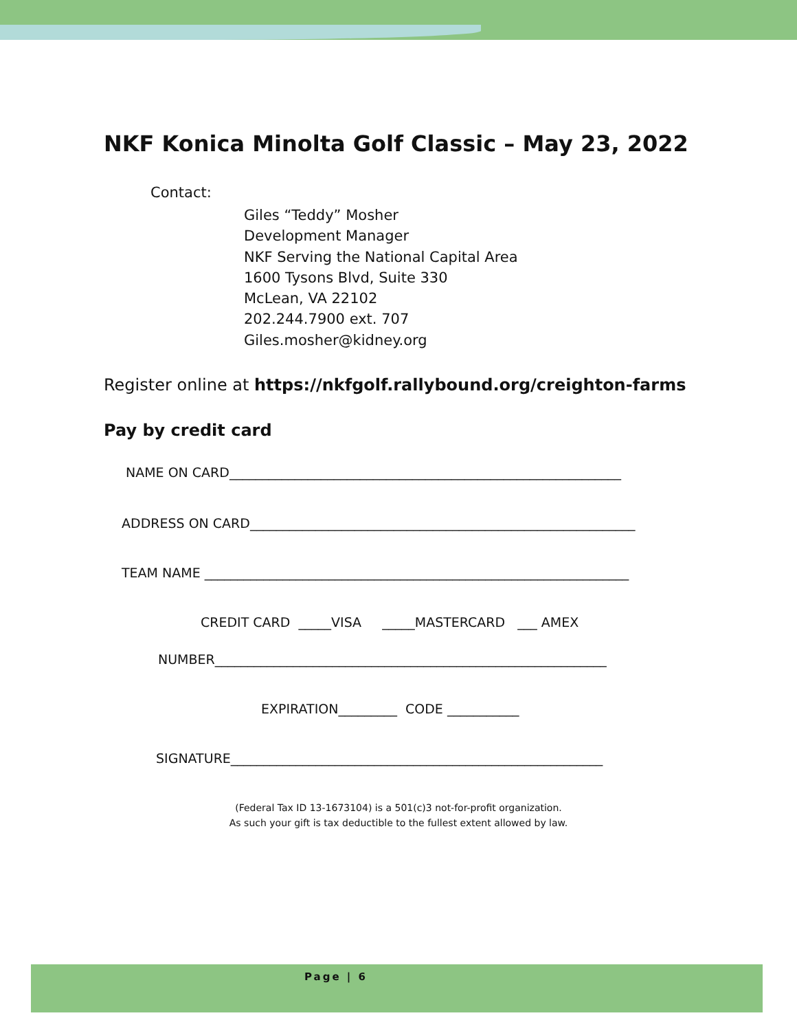NKF Konica Minolta Golf Classic – May 23, 2022
Contact:
Giles “Teddy” Mosher
Development Manager
NKF Serving the National Capital Area
1600 Tysons Blvd, Suite 330
McLean, VA 22102
202.244.7900 ext. 707
Giles.mosher@kidney.org
Register online at https://nkfgolf.rallybound.org/creighton-farms
Pay by credit card
NAME ON CARD____________________________________________________________
ADDRESS ON CARD___________________________________________________________
TEAM NAME _________________________________________________________________
CREDIT CARD _____VISA _____MASTERCARD ___ AMEX
NUMBER____________________________________________________________
EXPIRATION_________ CODE ___________
SIGNATURE_________________________________________________________
(Federal Tax ID 13-1673104) is a 501(c)3 not-for-profit organization.
As such your gift is tax deductible to the fullest extent allowed by law.
Page | 6